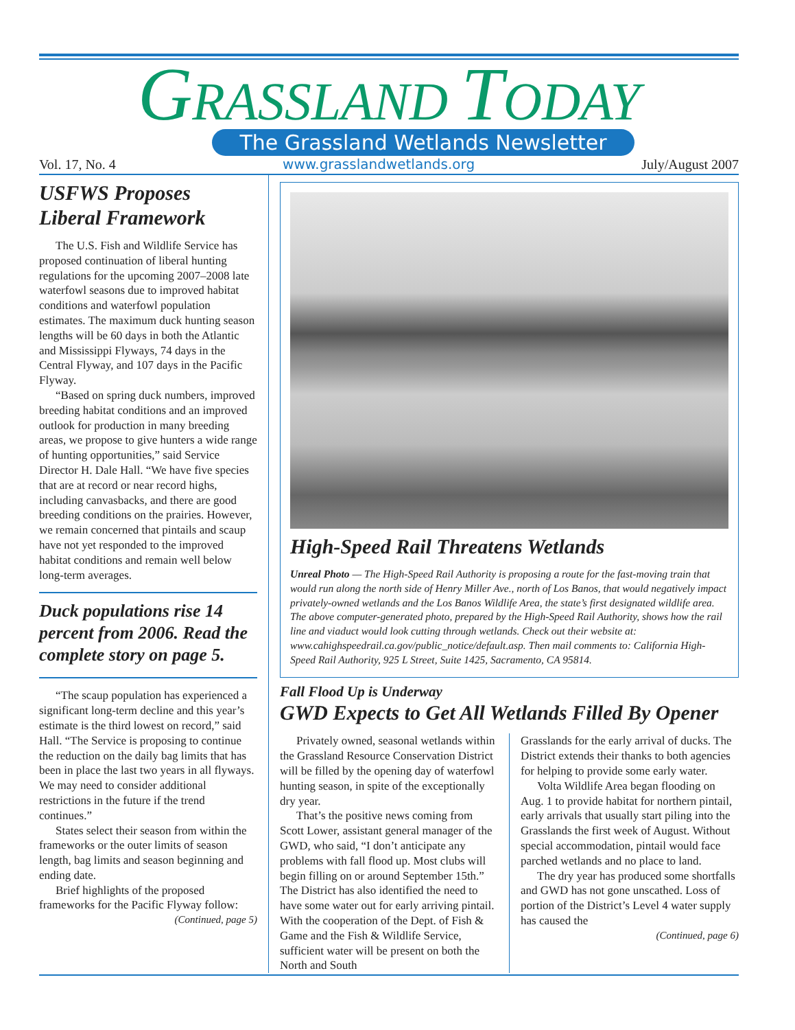GRASSLAND TODAY
The Grassland Wetlands Newsletter
Vol. 17, No. 4 www.grasslandwetlands.org July/August 2007
USFWS Proposes Liberal Framework
The U.S. Fish and Wildlife Service has proposed continuation of liberal hunting regulations for the upcoming 2007–2008 late waterfowl seasons due to improved habitat conditions and waterfowl population estimates. The maximum duck hunting season lengths will be 60 days in both the Atlantic and Mississippi Flyways, 74 days in the Central Flyway, and 107 days in the Pacific Flyway.
“Based on spring duck numbers, improved breeding habitat conditions and an improved outlook for production in many breeding areas, we propose to give hunters a wide range of hunting opportunities,” said Service Director H. Dale Hall. “We have five species that are at record or near record highs, including canvasbacks, and there are good breeding conditions on the prairies. However, we remain concerned that pintails and scaup have not yet responded to the improved habitat conditions and remain well below long-term averages.
Duck populations rise 14 percent from 2006. Read the complete story on page 5.
“The scaup population has experienced a significant long-term decline and this year’s estimate is the third lowest on record,” said Hall. “The Service is proposing to continue the reduction on the daily bag limits that has been in place the last two years in all flyways. We may need to consider additional restrictions in the future if the trend continues.”
States select their season from within the frameworks or the outer limits of season length, bag limits and season beginning and ending date.
Brief highlights of the proposed frameworks for the Pacific Flyway follow:
(Continued, page 5)
High-Speed Rail Threatens Wetlands
Unreal Photo — The High-Speed Rail Authority is proposing a route for the fast-moving train that would run along the north side of Henry Miller Ave., north of Los Banos, that would negatively impact privately-owned wetlands and the Los Banos Wildlife Area, the state’s first designated wildlife area. The above computer-generated photo, prepared by the High-Speed Rail Authority, shows how the rail line and viaduct would look cutting through wetlands. Check out their website at: www.cahighspeedrail.ca.gov/public_notice/default.asp. Then mail comments to: California High-Speed Rail Authority, 925 L Street, Suite 1425, Sacramento, CA 95814.
Fall Flood Up is Underway
GWD Expects to Get All Wetlands Filled By Opener
Privately owned, seasonal wetlands within the Grassland Resource Conservation District will be filled by the opening day of waterfowl hunting season, in spite of the exceptionally dry year.
That’s the positive news coming from Scott Lower, assistant general manager of the GWD, who said, “I don’t anticipate any problems with fall flood up. Most clubs will begin filling on or around September 15th.” The District has also identified the need to have some water out for early arriving pintail. With the cooperation of the Dept. of Fish & Game and the Fish & Wildlife Service, sufficient water will be present on both the North and South
Grasslands for the early arrival of ducks. The District extends their thanks to both agencies for helping to provide some early water.
Volta Wildlife Area began flooding on Aug. 1 to provide habitat for northern pintail, early arrivals that usually start piling into the Grasslands the first week of August. Without special accommodation, pintail would face parched wetlands and no place to land.
The dry year has produced some shortfalls and GWD has not gone unscathed. Loss of portion of the District’s Level 4 water supply has caused the
(Continued, page 6)